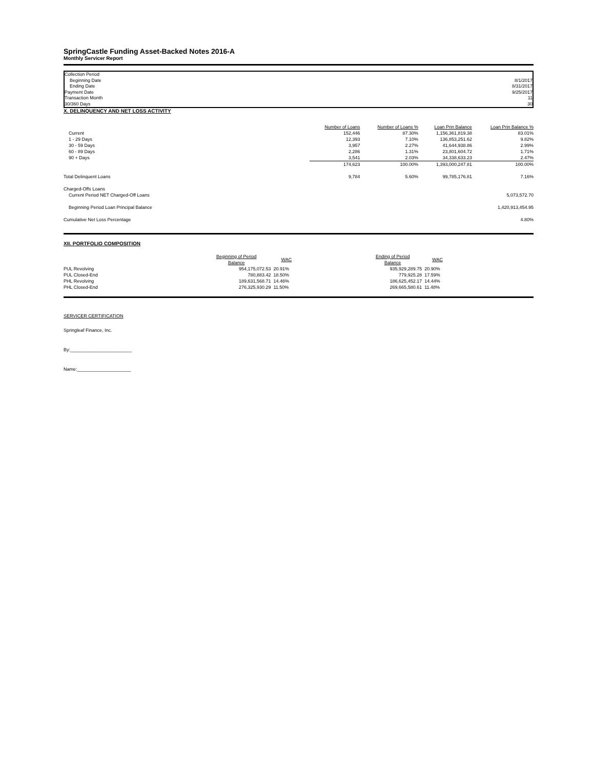SpringCastle Funding Asset-Backed Notes 2016-A
Monthly Servicer Report
| Collection Period | |
| Beginning Date | 8/1/2017 |
| Ending Date | 8/31/2017 |
| Payment Date | 9/25/2017 |
| Transaction Month | 11 |
| 30/360 Days | 30 |
X. DELINQUENCY AND NET LOSS ACTIVITY
| | Number of Loans | Number of Loans % | Loan Prin Balance | Loan Prin Balance % |
| --- | --- | --- | --- | --- |
| Current | 152,446 | 87.30% | 1,156,361,819.38 | 83.01% |
| 1 - 29 Days | 12,393 | 7.10% | 136,853,251.62 | 9.82% |
| 30 - 59 Days | 3,957 | 2.27% | 41,644,938.86 | 2.99% |
| 60 - 89 Days | 2,286 | 1.31% | 23,801,604.72 | 1.71% |
| 90 + Days | 3,541 | 2.03% | 34,338,633.23 | 2.47% |
| | 174,623 | 100.00% | 1,393,000,247.81 | 100.00% |
| Total Delinquent Loans | 9,784 | 5.60% | 99,785,176.81 | 7.16% |
| Charged-Offs Loans | | | | |
| Current Period NET Charged-Off Loans | | | | 5,073,572.70 |
| Beginning Period Loan Principal Balance | | | | 1,420,913,454.95 |
| Cumulative Net Loss Percentage | | | | 4.80% |
XII. PORTFOLIO COMPOSITION
| | Beginning of Period Balance | WAC | | Ending of Period Balance | WAC |
| --- | --- | --- | --- | --- | --- |
| PUL Revolving | 954,175,072.53 | 20.91% | | 935,929,289.75 | 20.90% |
| PUL Closed-End | 780,883.42 | 18.50% | | 779,925.28 | 17.59% |
| PHL Revolving | 189,631,568.71 | 14.46% | | 186,625,452.17 | 14.44% |
| PHL Closed-End | 276,325,930.29 | 11.50% | | 269,665,580.61 | 11.48% |
SERVICER CERTIFICATION
Springleaf Finance, Inc.
By:________________________
Name:_____________________